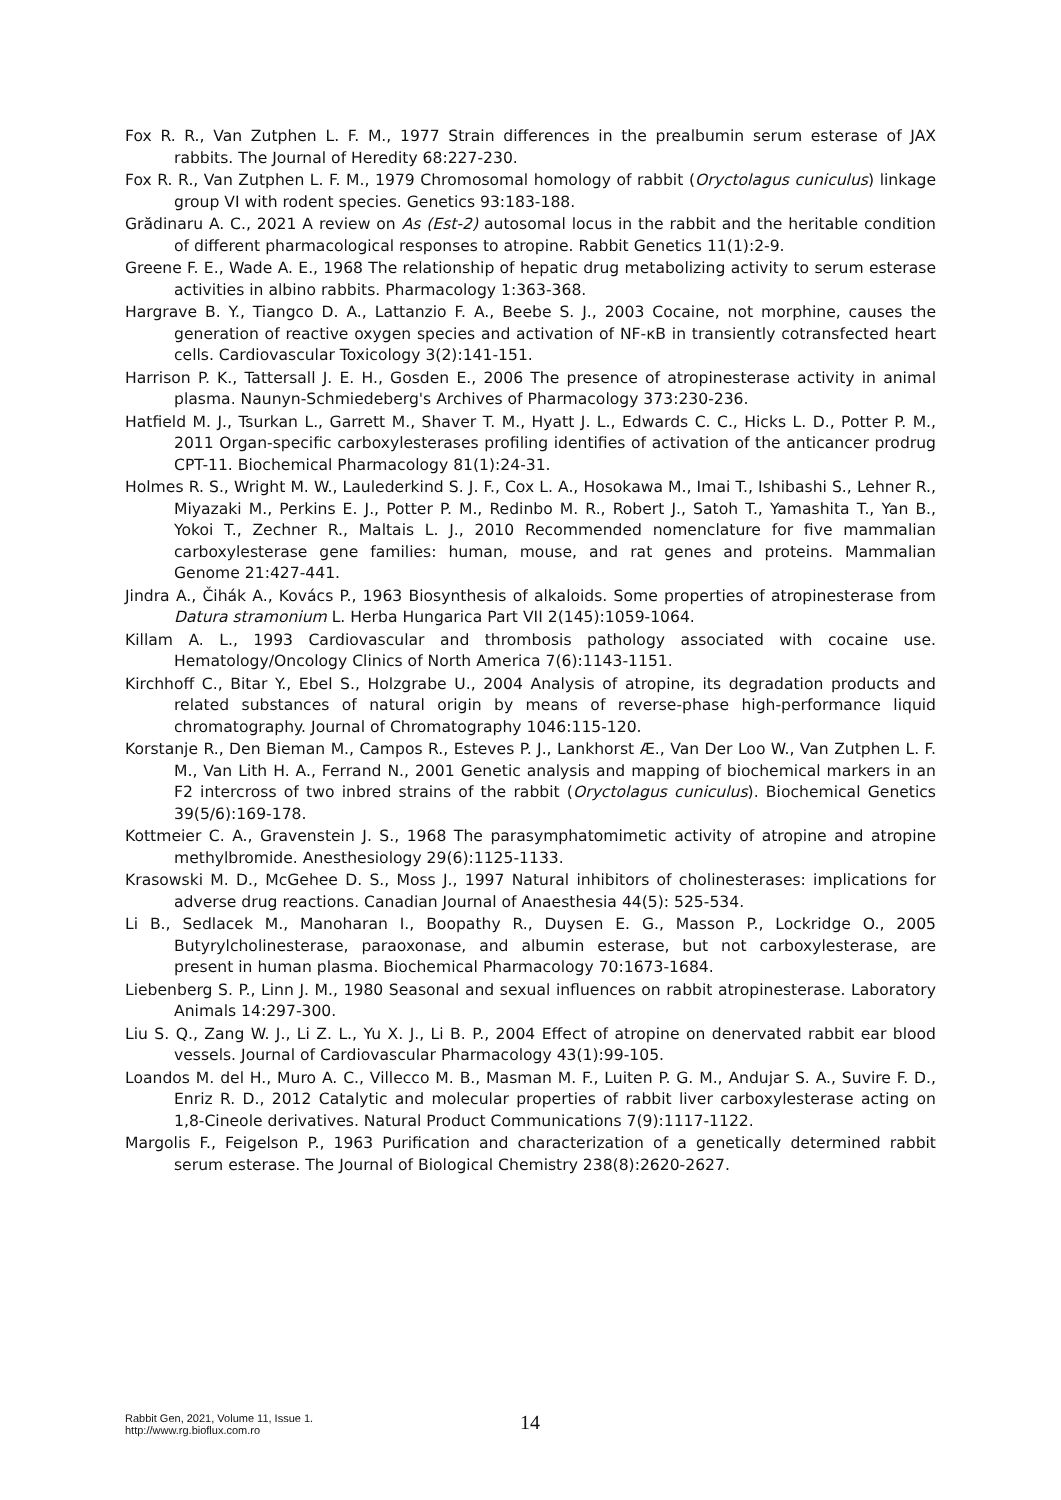Fox R. R., Van Zutphen L. F. M., 1977 Strain differences in the prealbumin serum esterase of JAX rabbits. The Journal of Heredity 68:227-230.
Fox R. R., Van Zutphen L. F. M., 1979 Chromosomal homology of rabbit (Oryctolagus cuniculus) linkage group VI with rodent species. Genetics 93:183-188.
Grădinaru A. C., 2021 A review on As (Est-2) autosomal locus in the rabbit and the heritable condition of different pharmacological responses to atropine. Rabbit Genetics 11(1):2-9.
Greene F. E., Wade A. E., 1968 The relationship of hepatic drug metabolizing activity to serum esterase activities in albino rabbits. Pharmacology 1:363-368.
Hargrave B. Y., Tiangco D. A., Lattanzio F. A., Beebe S. J., 2003 Cocaine, not morphine, causes the generation of reactive oxygen species and activation of NF-κB in transiently cotransfected heart cells. Cardiovascular Toxicology 3(2):141-151.
Harrison P. K., Tattersall J. E. H., Gosden E., 2006 The presence of atropinesterase activity in animal plasma. Naunyn-Schmiedeberg's Archives of Pharmacology 373:230-236.
Hatfield M. J., Tsurkan L., Garrett M., Shaver T. M., Hyatt J. L., Edwards C. C., Hicks L. D., Potter P. M., 2011 Organ-specific carboxylesterases profiling identifies of activation of the anticancer prodrug CPT-11. Biochemical Pharmacology 81(1):24-31.
Holmes R. S., Wright M. W., Laulederkind S. J. F., Cox L. A., Hosokawa M., Imai T., Ishibashi S., Lehner R., Miyazaki M., Perkins E. J., Potter P. M., Redinbo M. R., Robert J., Satoh T., Yamashita T., Yan B., Yokoi T., Zechner R., Maltais L. J., 2010 Recommended nomenclature for five mammalian carboxylesterase gene families: human, mouse, and rat genes and proteins. Mammalian Genome 21:427-441.
Jindra A., Čihák A., Kovács P., 1963 Biosynthesis of alkaloids. Some properties of atropinesterase from Datura stramonium L. Herba Hungarica Part VII 2(145):1059-1064.
Killam A. L., 1993 Cardiovascular and thrombosis pathology associated with cocaine use. Hematology/Oncology Clinics of North America 7(6):1143-1151.
Kirchhoff C., Bitar Y., Ebel S., Holzgrabe U., 2004 Analysis of atropine, its degradation products and related substances of natural origin by means of reverse-phase high-performance liquid chromatography. Journal of Chromatography 1046:115-120.
Korstanje R., Den Bieman M., Campos R., Esteves P. J., Lankhorst Æ., Van Der Loo W., Van Zutphen L. F. M., Van Lith H. A., Ferrand N., 2001 Genetic analysis and mapping of biochemical markers in an F2 intercross of two inbred strains of the rabbit (Oryctolagus cuniculus). Biochemical Genetics 39(5/6):169-178.
Kottmeier C. A., Gravenstein J. S., 1968 The parasymphatomimetic activity of atropine and atropine methylbromide. Anesthesiology 29(6):1125-1133.
Krasowski M. D., McGehee D. S., Moss J., 1997 Natural inhibitors of cholinesterases: implications for adverse drug reactions. Canadian Journal of Anaesthesia 44(5): 525-534.
Li B., Sedlacek M., Manoharan I., Boopathy R., Duysen E. G., Masson P., Lockridge O., 2005 Butyrylcholinesterase, paraoxonase, and albumin esterase, but not carboxylesterase, are present in human plasma. Biochemical Pharmacology 70:1673-1684.
Liebenberg S. P., Linn J. M., 1980 Seasonal and sexual influences on rabbit atropinesterase. Laboratory Animals 14:297-300.
Liu S. Q., Zang W. J., Li Z. L., Yu X. J., Li B. P., 2004 Effect of atropine on denervated rabbit ear blood vessels. Journal of Cardiovascular Pharmacology 43(1):99-105.
Loandos M. del H., Muro A. C., Villecco M. B., Masman M. F., Luiten P. G. M., Andujar S. A., Suvire F. D., Enriz R. D., 2012 Catalytic and molecular properties of rabbit liver carboxylesterase acting on 1,8-Cineole derivatives. Natural Product Communications 7(9):1117-1122.
Margolis F., Feigelson P., 1963 Purification and characterization of a genetically determined rabbit serum esterase. The Journal of Biological Chemistry 238(8):2620-2627.
Rabbit Gen, 2021, Volume 11, Issue 1.
http://www.rg.bioflux.com.ro
14